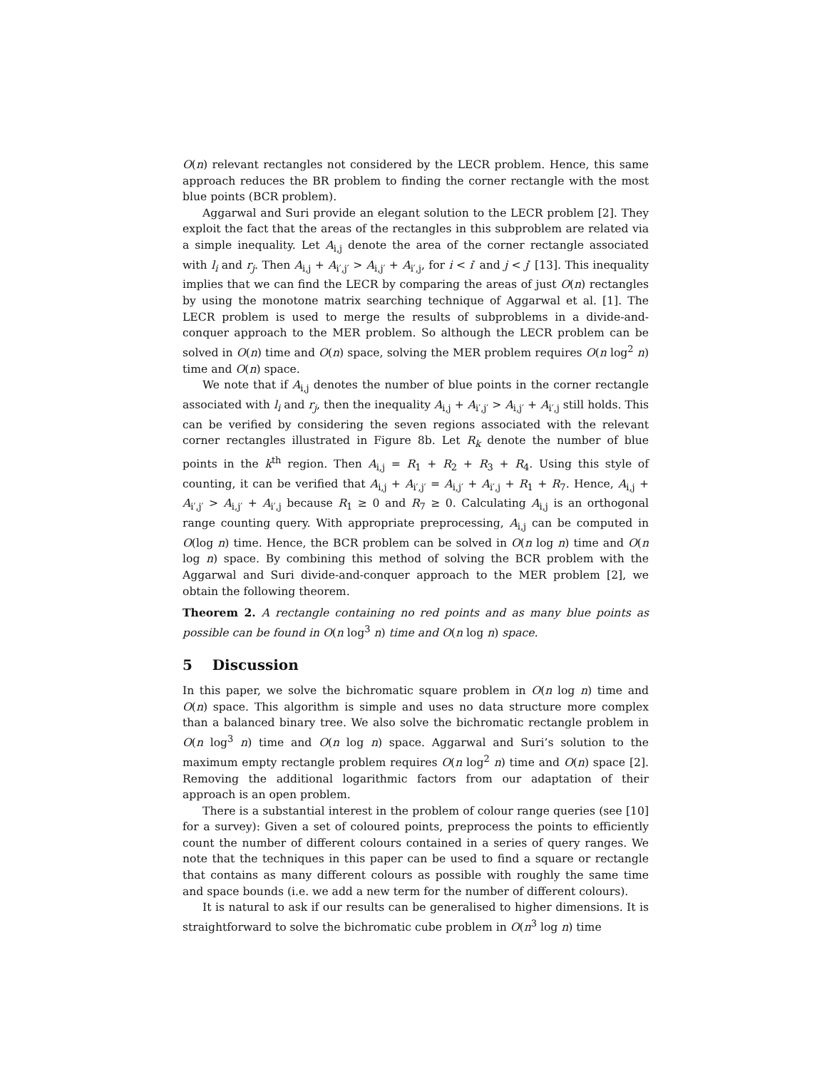O(n) relevant rectangles not considered by the LECR problem. Hence, this same approach reduces the BR problem to finding the corner rectangle with the most blue points (BCR problem).
Aggarwal and Suri provide an elegant solution to the LECR problem [2]. They exploit the fact that the areas of the rectangles in this subproblem are related via a simple inequality. Let A<sub>i,j</sub> denote the area of the corner rectangle associated with l<sub>i</sub> and r<sub>j</sub>. Then A<sub>i,j</sub> + A<sub>i′,j′</sub> > A<sub>i,j′</sub> + A<sub>i′,j</sub>, for i < i′ and j < j′ [13]. This inequality implies that we can find the LECR by comparing the areas of just O(n) rectangles by using the monotone matrix searching technique of Aggarwal et al. [1]. The LECR problem is used to merge the results of subproblems in a divide-and-conquer approach to the MER problem. So although the LECR problem can be solved in O(n) time and O(n) space, solving the MER problem requires O(n log<sup>2</sup> n) time and O(n) space.
We note that if A<sub>i,j</sub> denotes the number of blue points in the corner rectangle associated with l<sub>i</sub> and r<sub>j</sub>, then the inequality A<sub>i,j</sub> + A<sub>i′,j′</sub> > A<sub>i,j′</sub> + A<sub>i′,j</sub> still holds. This can be verified by considering the seven regions associated with the relevant corner rectangles illustrated in Figure 8b. Let R<sub>k</sub> denote the number of blue points in the k<sup>th</sup> region. Then A<sub>i,j</sub> = R<sub>1</sub> + R<sub>2</sub> + R<sub>3</sub> + R<sub>4</sub>. Using this style of counting, it can be verified that A<sub>i,j</sub> + A<sub>i′,j′</sub> = A<sub>i,j′</sub> + A<sub>i′,j</sub> + R<sub>1</sub> + R<sub>7</sub>. Hence, A<sub>i,j</sub> + A<sub>i′,j′</sub> > A<sub>i,j′</sub> + A<sub>i′,j</sub> because R<sub>1</sub> ≥ 0 and R<sub>7</sub> ≥ 0. Calculating A<sub>i,j</sub> is an orthogonal range counting query. With appropriate preprocessing, A<sub>i,j</sub> can be computed in O(log n) time. Hence, the BCR problem can be solved in O(n log n) time and O(n log n) space. By combining this method of solving the BCR problem with the Aggarwal and Suri divide-and-conquer approach to the MER problem [2], we obtain the following theorem.
Theorem 2. A rectangle containing no red points and as many blue points as possible can be found in O(n log<sup>3</sup> n) time and O(n log n) space.
5 Discussion
In this paper, we solve the bichromatic square problem in O(n log n) time and O(n) space. This algorithm is simple and uses no data structure more complex than a balanced binary tree. We also solve the bichromatic rectangle problem in O(n log<sup>3</sup> n) time and O(n log n) space. Aggarwal and Suri’s solution to the maximum empty rectangle problem requires O(n log<sup>2</sup> n) time and O(n) space [2]. Removing the additional logarithmic factors from our adaptation of their approach is an open problem.
There is a substantial interest in the problem of colour range queries (see [10] for a survey): Given a set of coloured points, preprocess the points to efficiently count the number of different colours contained in a series of query ranges. We note that the techniques in this paper can be used to find a square or rectangle that contains as many different colours as possible with roughly the same time and space bounds (i.e. we add a new term for the number of different colours).
It is natural to ask if our results can be generalised to higher dimensions. It is straightforward to solve the bichromatic cube problem in O(n<sup>3</sup> log n) time